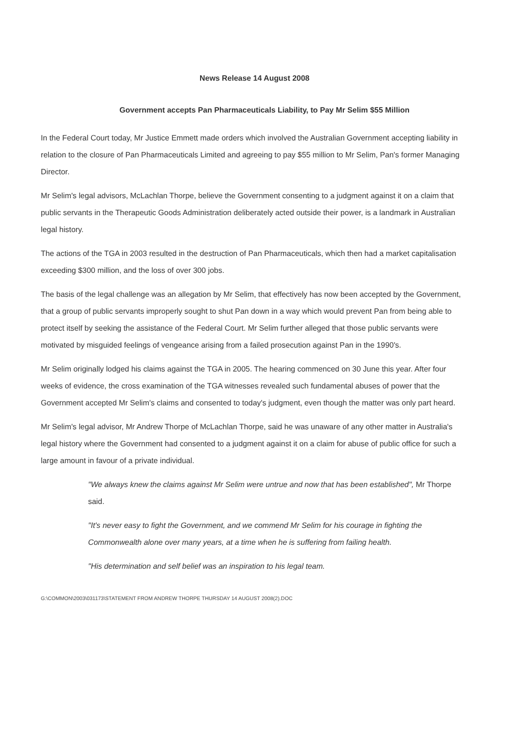News Release 14 August 2008
Government accepts Pan Pharmaceuticals Liability, to Pay Mr Selim $55 Million
In the Federal Court today, Mr Justice Emmett made orders which involved the Australian Government accepting liability in relation to the closure of Pan Pharmaceuticals Limited and agreeing to pay $55 million to Mr Selim, Pan's former Managing Director.
Mr Selim's legal advisors, McLachlan Thorpe, believe the Government consenting to a judgment against it on a claim that public servants in the Therapeutic Goods Administration deliberately acted outside their power, is a landmark in Australian legal history.
The actions of the TGA in 2003 resulted in the destruction of Pan Pharmaceuticals, which then had a market capitalisation exceeding $300 million, and the loss of over 300 jobs.
The basis of the legal challenge was an allegation by Mr Selim, that effectively has now been accepted by the Government, that a group of public servants improperly sought to shut Pan down in a way which would prevent Pan from being able to protect itself by seeking the assistance of the Federal Court. Mr Selim further alleged that those public servants were motivated by misguided feelings of vengeance arising from a failed prosecution against Pan in the 1990's.
Mr Selim originally lodged his claims against the TGA in 2005. The hearing commenced on 30 June this year. After four weeks of evidence, the cross examination of the TGA witnesses revealed such fundamental abuses of power that the Government accepted Mr Selim's claims and consented to today's judgment, even though the matter was only part heard.
Mr Selim's legal advisor, Mr Andrew Thorpe of McLachlan Thorpe, said he was unaware of any other matter in Australia's legal history where the Government had consented to a judgment against it on a claim for abuse of public office for such a large amount in favour of a private individual.
"We always knew the claims against Mr Selim were untrue and now that has been established", Mr Thorpe said.
"It's never easy to fight the Government, and we commend Mr Selim for his courage in fighting the Commonwealth alone over many years, at a time when he is suffering from failing health.
"His determination and self belief was an inspiration to his legal team.
G:\COMMON\2003\031173\STATEMENT FROM ANDREW THORPE THURSDAY 14 AUGUST 2008(2).DOC